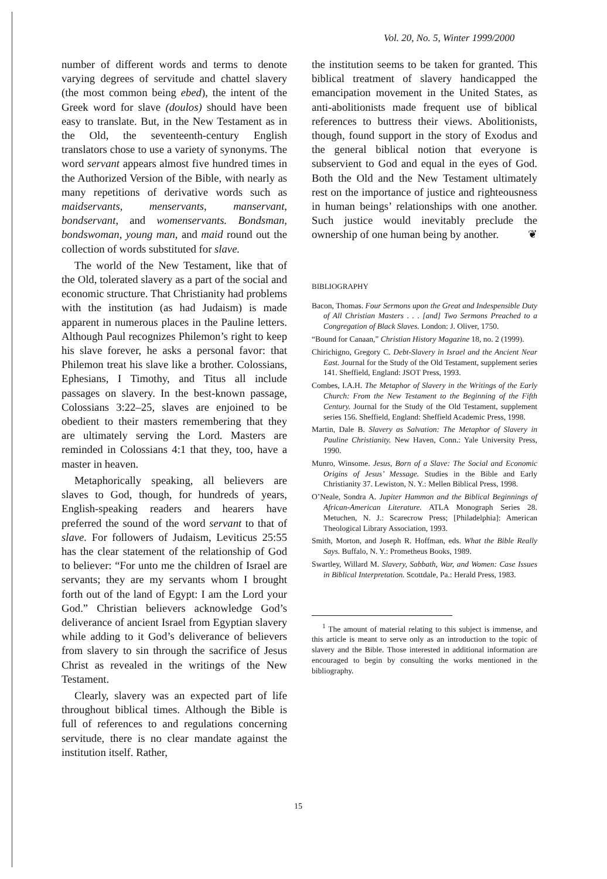Vol. 20, No. 5, Winter 1999/2000
number of different words and terms to denote varying degrees of servitude and chattel slavery (the most common being ebed), the intent of the Greek word for slave (doulos) should have been easy to translate. But, in the New Testament as in the Old, the seventeenth-century English translators chose to use a variety of synonyms. The word servant appears almost five hundred times in the Authorized Version of the Bible, with nearly as many repetitions of derivative words such as maidservants, menservants, manservant, bondservant, and womenservants. Bondsman, bondswoman, young man, and maid round out the collection of words substituted for slave.
The world of the New Testament, like that of the Old, tolerated slavery as a part of the social and economic structure. That Christianity had problems with the institution (as had Judaism) is made apparent in numerous places in the Pauline letters. Although Paul recognizes Philemon’s right to keep his slave forever, he asks a personal favor: that Philemon treat his slave like a brother. Colossians, Ephesians, I Timothy, and Titus all include passages on slavery. In the best-known passage, Colossians 3:22–25, slaves are enjoined to be obedient to their masters remembering that they are ultimately serving the Lord. Masters are reminded in Colossians 4:1 that they, too, have a master in heaven.
Metaphorically speaking, all believers are slaves to God, though, for hundreds of years, English-speaking readers and hearers have preferred the sound of the word servant to that of slave. For followers of Judaism, Leviticus 25:55 has the clear statement of the relationship of God to believer: “For unto me the children of Israel are servants; they are my servants whom I brought forth out of the land of Egypt: I am the Lord your God.” Christian believers acknowledge God’s deliverance of ancient Israel from Egyptian slavery while adding to it God’s deliverance of believers from slavery to sin through the sacrifice of Jesus Christ as revealed in the writings of the New Testament.
Clearly, slavery was an expected part of life throughout biblical times. Although the Bible is full of references to and regulations concerning servitude, there is no clear mandate against the institution itself. Rather,
the institution seems to be taken for granted. This biblical treatment of slavery handicapped the emancipation movement in the United States, as anti-abolitionists made frequent use of biblical references to buttress their views. Abolitionists, though, found support in the story of Exodus and the general biblical notion that everyone is subservient to God and equal in the eyes of God. Both the Old and the New Testament ultimately rest on the importance of justice and righteousness in human beings’ relationships with one another. Such justice would inevitably preclude the ownership of one human being by another. ❦
BIBLIOGRAPHY
Bacon, Thomas. Four Sermons upon the Great and Indespensible Duty of All Christian Masters . . . [and] Two Sermons Preached to a Congregation of Black Slaves. London: J. Oliver, 1750.
“Bound for Canaan,” Christian History Magazine 18, no. 2 (1999).
Chirichigno, Gregory C. Debt-Slavery in Israel and the Ancient Near East. Journal for the Study of the Old Testament, supplement series 141. Sheffield, England: JSOT Press, 1993.
Combes, I.A.H. The Metaphor of Slavery in the Writings of the Early Church: From the New Testament to the Beginning of the Fifth Century. Journal for the Study of the Old Testament, supplement series 156. Sheffield, England: Sheffield Academic Press, 1998.
Martin, Dale B. Slavery as Salvation: The Metaphor of Slavery in Pauline Christianity. New Haven, Conn.: Yale University Press, 1990.
Munro, Winsome. Jesus, Born of a Slave: The Social and Economic Origins of Jesus’ Message. Studies in the Bible and Early Christianity 37. Lewiston, N. Y.: Mellen Biblical Press, 1998.
O’Neale, Sondra A. Jupiter Hammon and the Biblical Beginnings of African-American Literature. ATLA Monograph Series 28. Metuchen, N. J.: Scarecrow Press; [Philadelphia]: American Theological Library Association, 1993.
Smith, Morton, and Joseph R. Hoffman, eds. What the Bible Really Says. Buffalo, N. Y.: Prometheus Books, 1989.
Swartley, Willard M. Slavery, Sabbath, War, and Women: Case Issues in Biblical Interpretation. Scottdale, Pa.: Herald Press, 1983.
<sup>1</sup> The amount of material relating to this subject is immense, and this article is meant to serve only as an introduction to the topic of slavery and the Bible. Those interested in additional information are encouraged to begin by consulting the works mentioned in the bibliography.
15